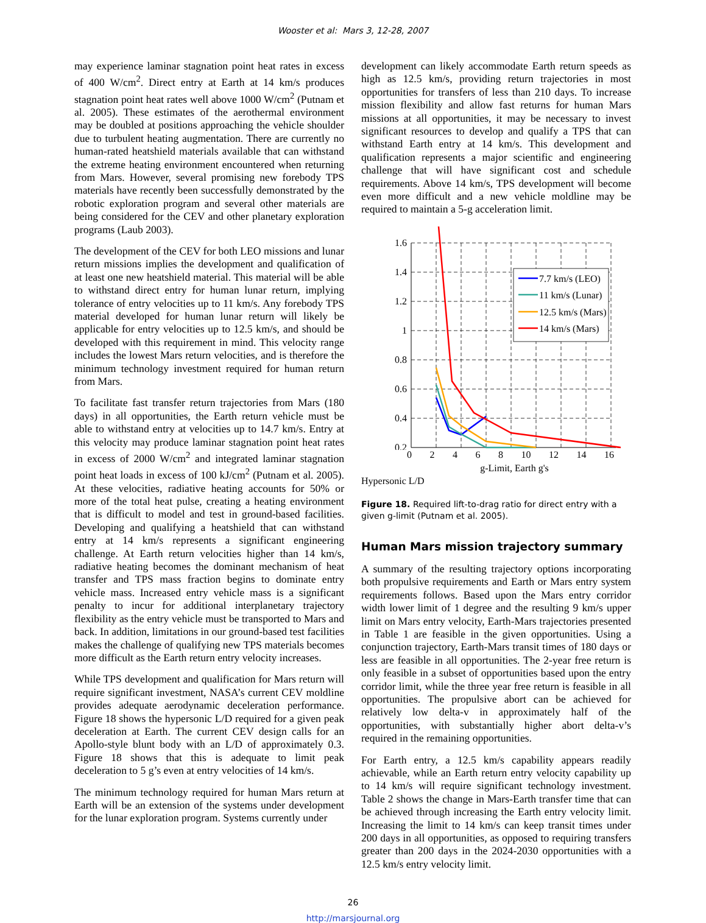Wooster et al: Mars 3, 12-28, 2007
may experience laminar stagnation point heat rates in excess of 400 W/cm<sup>2</sup>. Direct entry at Earth at 14 km/s produces stagnation point heat rates well above 1000 W/cm<sup>2</sup> (Putnam et al. 2005). These estimates of the aerothermal environment may be doubled at positions approaching the vehicle shoulder due to turbulent heating augmentation. There are currently no human-rated heatshield materials available that can withstand the extreme heating environment encountered when returning from Mars. However, several promising new forebody TPS materials have recently been successfully demonstrated by the robotic exploration program and several other materials are being considered for the CEV and other planetary exploration programs (Laub 2003).
The development of the CEV for both LEO missions and lunar return missions implies the development and qualification of at least one new heatshield material. This material will be able to withstand direct entry for human lunar return, implying tolerance of entry velocities up to 11 km/s. Any forebody TPS material developed for human lunar return will likely be applicable for entry velocities up to 12.5 km/s, and should be developed with this requirement in mind. This velocity range includes the lowest Mars return velocities, and is therefore the minimum technology investment required for human return from Mars.
To facilitate fast transfer return trajectories from Mars (180 days) in all opportunities, the Earth return vehicle must be able to withstand entry at velocities up to 14.7 km/s. Entry at this velocity may produce laminar stagnation point heat rates in excess of 2000 W/cm<sup>2</sup> and integrated laminar stagnation point heat loads in excess of 100 kJ/cm<sup>2</sup> (Putnam et al. 2005). At these velocities, radiative heating accounts for 50% or more of the total heat pulse, creating a heating environment that is difficult to model and test in ground-based facilities. Developing and qualifying a heatshield that can withstand entry at 14 km/s represents a significant engineering challenge. At Earth return velocities higher than 14 km/s, radiative heating becomes the dominant mechanism of heat transfer and TPS mass fraction begins to dominate entry vehicle mass. Increased entry vehicle mass is a significant penalty to incur for additional interplanetary trajectory flexibility as the entry vehicle must be transported to Mars and back. In addition, limitations in our ground-based test facilities makes the challenge of qualifying new TPS materials becomes more difficult as the Earth return entry velocity increases.
While TPS development and qualification for Mars return will require significant investment, NASA’s current CEV moldline provides adequate aerodynamic deceleration performance. Figure 18 shows the hypersonic L/D required for a given peak deceleration at Earth. The current CEV design calls for an Apollo-style blunt body with an L/D of approximately 0.3. Figure 18 shows that this is adequate to limit peak deceleration to 5 g’s even at entry velocities of 14 km/s.
The minimum technology required for human Mars return at Earth will be an extension of the systems under development for the lunar exploration program. Systems currently under
development can likely accommodate Earth return speeds as high as 12.5 km/s, providing return trajectories in most opportunities for transfers of less than 210 days. To increase mission flexibility and allow fast returns for human Mars missions at all opportunities, it may be necessary to invest significant resources to develop and qualify a TPS that can withstand Earth entry at 14 km/s. This development and qualification represents a major scientific and engineering challenge that will have significant cost and schedule requirements. Above 14 km/s, TPS development will become even more difficult and a new vehicle moldline may be required to maintain a 5-g acceleration limit.
1.6
1.4
1.2
1
0.8
0.6
0.4
0.2
7.7 km/s (LEO)
11 km/s (Lunar)
12.5 km/s (Mars)
14 km/s (Mars)
0 2 4 6 8 10 12 14 16
g-Limit, Earth g's
Hypersonic L/D
Figure 18. Required lift-to-drag ratio for direct entry with a given g-limit (Putnam et al. 2005).
Human Mars mission trajectory summary
A summary of the resulting trajectory options incorporating both propulsive requirements and Earth or Mars entry system requirements follows. Based upon the Mars entry corridor width lower limit of 1 degree and the resulting 9 km/s upper limit on Mars entry velocity, Earth-Mars trajectories presented in Table 1 are feasible in the given opportunities. Using a conjunction trajectory, Earth-Mars transit times of 180 days or less are feasible in all opportunities. The 2-year free return is only feasible in a subset of opportunities based upon the entry corridor limit, while the three year free return is feasible in all opportunities. The propulsive abort can be achieved for relatively low delta-v in approximately half of the opportunities, with substantially higher abort delta-v’s required in the remaining opportunities.
For Earth entry, a 12.5 km/s capability appears readily achievable, while an Earth return entry velocity capability up to 14 km/s will require significant technology investment. Table 2 shows the change in Mars-Earth transfer time that can be achieved through increasing the Earth entry velocity limit. Increasing the limit to 14 km/s can keep transit times under 200 days in all opportunities, as opposed to requiring transfers greater than 200 days in the 2024-2030 opportunities with a 12.5 km/s entry velocity limit.
26
http://marsjournal.org